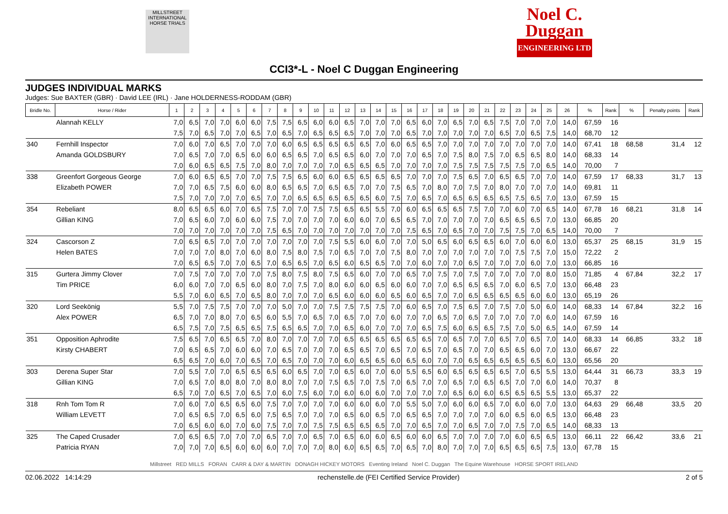MILLSTREET INTERNATIONAL HORSE TRIALS
Noel C.
Duggan
ENGINEERING LTD
CCI3*-L - Noel C Duggan Engineering
JUDGES INDIVIDUAL MARKS
Judges: Sue BAXTER (GBR) · David LEE (IRL) · Jane HOLDERNESS-RODDAM (GBR)
| Bridle No. | Horse / Rider | 1 | 2 | 3 | 4 | 5 | 6 | 7 | 8 | 9 | 10 | 11 | 12 | 13 | 14 | 15 | 16 | 17 | 18 | 19 | 20 | 21 | 22 | 23 | 24 | 25 | 26 | % | Rank | % | Penalty points | Rank |
| --- | --- | --- | --- | --- | --- | --- | --- | --- | --- | --- | --- | --- | --- | --- | --- | --- | --- | --- | --- | --- | --- | --- | --- | --- | --- | --- | --- | --- | --- | --- | --- | --- |
| | Alannah KELLY | 7,0 | 6,5 | 7,0 | 7,0 | 6,0 | 6,0 | 7,5 | 7,5 | 6,5 | 6,0 | 6,0 | 6,5 | 7,0 | 7,0 | 7,0 | 6,5 | 6,0 | 7,0 | 6,5 | 7,0 | 6,5 | 7,5 | 7,0 | 7,0 | 7,0 | 14,0 | 67,59 | 16 | | | |
| | | 7,5 | 7,0 | 6,5 | 7,0 | 7,0 | 6,5 | 7,0 | 6,5 | 7,0 | 6,5 | 6,5 | 6,5 | 7,0 | 7,0 | 7,0 | 6,5 | 7,0 | 7,0 | 7,0 | 7,0 | 7,0 | 6,5 | 7,0 | 6,5 | 7,5 | 14,0 | 68,70 | 12 | | | |
| 340 | Fernhill Inspector | 7,0 | 6,0 | 7,0 | 6,5 | 7,0 | 7,0 | 7,0 | 6,0 | 6,5 | 6,5 | 6,5 | 6,5 | 6,5 | 7,0 | 6,0 | 6,5 | 6,5 | 7,0 | 7,0 | 7,0 | 7,0 | 7,0 | 7,0 | 7,0 | 7,0 | 14,0 | 67,41 | 18 | 68,58 | 31,4 | 12 |
| | Amanda GOLDSBURY | 7,0 | 6,5 | 7,0 | 7,0 | 6,5 | 6,0 | 6,0 | 6,5 | 6,5 | 7,0 | 6,5 | 6,5 | 6,0 | 7,0 | 7,0 | 7,0 | 6,5 | 7,0 | 7,5 | 8,0 | 7,5 | 7,0 | 6,5 | 6,5 | 8,0 | 14,0 | 68,33 | 14 | | | |
| | | 7,0 | 6,0 | 6,5 | 6,5 | 7,5 | 7,0 | 8,0 | 7,0 | 7,0 | 7,0 | 7,0 | 6,5 | 6,5 | 6,5 | 7,0 | 7,0 | 7,0 | 7,0 | 7,5 | 7,5 | 7,5 | 7,5 | 7,5 | 7,0 | 6,5 | 14,0 | 70,00 | 7 | | | |
| 338 | Greenfort Gorgeous George | 7,0 | 6,0 | 6,5 | 6,5 | 7,0 | 7,0 | 7,5 | 7,5 | 6,5 | 6,0 | 6,0 | 6,5 | 6,5 | 6,5 | 6,5 | 7,0 | 7,0 | 7,0 | 7,5 | 6,5 | 7,0 | 6,5 | 6,5 | 7,0 | 7,0 | 14,0 | 67,59 | 17 | 68,33 | 31,7 | 13 |
| | Elizabeth POWER | 7,0 | 7,0 | 6,5 | 7,5 | 6,0 | 6,0 | 8,0 | 6,5 | 6,5 | 7,0 | 6,5 | 6,5 | 7,0 | 7,0 | 7,5 | 6,5 | 7,0 | 8,0 | 7,0 | 7,5 | 7,0 | 8,0 | 7,0 | 7,0 | 7,0 | 14,0 | 69,81 | 11 | | | |
| | | 7,5 | 7,0 | 7,0 | 7,0 | 7,0 | 6,5 | 7,0 | 7,0 | 6,5 | 6,5 | 6,5 | 6,5 | 6,5 | 6,0 | 7,5 | 7,0 | 6,5 | 7,0 | 6,5 | 6,5 | 6,5 | 6,5 | 7,5 | 6,5 | 7,0 | 13,0 | 67,59 | 15 | | | |
| 354 | Rebeliant | 8,0 | 6,5 | 6,5 | 6,0 | 7,0 | 6,5 | 7,5 | 7,0 | 7,0 | 7,5 | 7,5 | 6,5 | 6,5 | 5,5 | 7,0 | 6,0 | 6,5 | 6,5 | 6,5 | 7,5 | 7,0 | 7,0 | 6,0 | 7,0 | 6,5 | 14,0 | 67,78 | 16 | 68,21 | 31,8 | 14 |
| | Gillian KING | 7,0 | 6,5 | 6,0 | 7,0 | 6,0 | 6,0 | 7,5 | 7,0 | 7,0 | 7,0 | 7,0 | 6,0 | 6,0 | 7,0 | 6,5 | 6,5 | 7,0 | 7,0 | 7,0 | 7,0 | 7,0 | 6,5 | 6,5 | 6,5 | 7,0 | 13,0 | 66,85 | 20 | | | |
| | | 7,0 | 7,0 | 7,0 | 7,0 | 7,0 | 7,0 | 7,5 | 6,5 | 7,0 | 7,0 | 7,0 | 7,0 | 7,0 | 7,0 | 7,0 | 7,5 | 6,5 | 7,0 | 6,5 | 7,0 | 7,0 | 7,5 | 7,5 | 7,0 | 6,5 | 14,0 | 70,00 | 7 | | | |
| 324 | Cascorson Z | 7,0 | 6,5 | 6,5 | 7,0 | 7,0 | 7,0 | 7,0 | 7,0 | 7,0 | 7,0 | 7,5 | 5,5 | 6,0 | 6,0 | 7,0 | 7,0 | 5,0 | 6,5 | 6,0 | 6,5 | 6,5 | 6,0 | 7,0 | 6,0 | 6,0 | 13,0 | 65,37 | 25 | 68,15 | 31,9 | 15 |
| | Helen BATES | 7,0 | 7,0 | 7,0 | 8,0 | 7,0 | 6,0 | 8,0 | 7,5 | 8,0 | 7,5 | 7,0 | 6,5 | 7,0 | 7,0 | 7,5 | 8,0 | 7,0 | 7,0 | 7,0 | 7,0 | 7,0 | 7,0 | 7,5 | 7,5 | 7,0 | 15,0 | 72,22 | 2 | | | |
| | | 7,0 | 6,5 | 6,5 | 7,0 | 7,0 | 6,5 | 7,0 | 6,5 | 6,5 | 7,0 | 6,5 | 6,0 | 6,5 | 6,5 | 7,0 | 7,0 | 6,0 | 7,0 | 7,0 | 6,5 | 7,0 | 7,0 | 7,0 | 6,0 | 7,0 | 13,0 | 66,85 | 16 | | | |
| 315 | Gurtera Jimmy Clover | 7,0 | 7,5 | 7,0 | 7,0 | 7,0 | 7,0 | 7,5 | 8,0 | 7,5 | 8,0 | 7,5 | 6,5 | 6,0 | 7,0 | 7,0 | 6,5 | 7,0 | 7,5 | 7,0 | 7,5 | 7,0 | 7,0 | 7,0 | 7,0 | 8,0 | 15,0 | 71,85 | 4 | 67,84 | 32,2 | 17 |
| | Tim PRICE | 6,0 | 6,0 | 7,0 | 7,0 | 6,5 | 6,0 | 8,0 | 7,0 | 7,5 | 7,0 | 8,0 | 6,0 | 6,0 | 6,5 | 6,0 | 6,0 | 7,0 | 7,0 | 6,5 | 6,5 | 6,5 | 7,0 | 6,0 | 6,5 | 7,0 | 13,0 | 66,48 | 23 | | | |
| | | 5,5 | 7,0 | 6,0 | 6,5 | 7,0 | 6,5 | 8,0 | 7,0 | 7,0 | 7,0 | 6,5 | 6,0 | 6,0 | 6,0 | 6,5 | 6,0 | 6,5 | 7,0 | 7,0 | 6,5 | 6,5 | 6,5 | 6,5 | 6,0 | 6,0 | 13,0 | 65,19 | 26 | | | |
| 320 | Lord Seekönig | 5,5 | 7,0 | 7,5 | 7,5 | 7,0 | 7,0 | 7,0 | 5,0 | 7,0 | 7,0 | 7,5 | 7,5 | 7,5 | 7,5 | 7,0 | 6,0 | 6,5 | 7,0 | 7,5 | 6,5 | 7,0 | 7,5 | 7,0 | 5,0 | 6,0 | 14,0 | 68,33 | 14 | 67,84 | 32,2 | 16 |
| | Alex POWER | 6,5 | 7,0 | 7,0 | 8,0 | 7,0 | 6,5 | 6,0 | 5,5 | 7,0 | 6,5 | 7,0 | 6,5 | 7,0 | 7,0 | 6,0 | 7,0 | 7,0 | 6,5 | 7,0 | 6,5 | 7,0 | 7,0 | 7,0 | 7,0 | 6,0 | 14,0 | 67,59 | 16 | | | |
| | | 6,5 | 7,5 | 7,0 | 7,5 | 6,5 | 6,5 | 7,5 | 6,5 | 6,5 | 7,0 | 7,0 | 6,5 | 6,0 | 7,0 | 7,0 | 7,0 | 6,5 | 7,5 | 6,0 | 6,5 | 6,5 | 7,5 | 7,0 | 5,0 | 6,5 | 14,0 | 67,59 | 14 | | | |
| 351 | Opposition Aphrodite | 7,5 | 6,5 | 7,0 | 6,5 | 6,5 | 7,0 | 8,0 | 7,0 | 7,0 | 7,0 | 7,0 | 6,5 | 6,5 | 6,5 | 6,5 | 6,5 | 6,5 | 7,0 | 6,5 | 7,0 | 7,0 | 6,5 | 7,0 | 6,5 | 7,0 | 14,0 | 68,33 | 14 | 66,85 | 33,2 | 18 |
| | Kirsty CHABERT | 7,0 | 6,5 | 6,5 | 7,0 | 6,0 | 6,0 | 7,0 | 6,5 | 7,0 | 7,0 | 7,0 | 6,5 | 6,5 | 7,0 | 6,5 | 7,0 | 6,5 | 7,0 | 6,5 | 7,0 | 7,0 | 6,5 | 6,5 | 6,0 | 7,0 | 13,0 | 66,67 | 22 | | | |
| | | 6,5 | 6,5 | 7,0 | 6,0 | 7,0 | 6,5 | 7,0 | 6,5 | 7,0 | 7,0 | 7,0 | 6,0 | 6,5 | 6,5 | 6,0 | 6,5 | 6,0 | 7,0 | 7,0 | 6,5 | 6,5 | 6,5 | 6,5 | 6,5 | 6,0 | 13,0 | 65,56 | 20 | | | |
| 303 | Derena Super Star | 7,0 | 5,5 | 7,0 | 7,0 | 6,5 | 6,5 | 6,5 | 6,0 | 6,5 | 7,0 | 7,0 | 6,5 | 6,0 | 7,0 | 6,0 | 5,5 | 6,5 | 6,0 | 6,5 | 6,5 | 6,5 | 6,5 | 7,0 | 6,5 | 5,5 | 13,0 | 64,44 | 31 | 66,73 | 33,3 | 19 |
| | Gillian KING | 7,0 | 6,5 | 7,0 | 8,0 | 8,0 | 7,0 | 8,0 | 8,0 | 7,0 | 7,0 | 7,5 | 6,5 | 7,0 | 7,5 | 7,0 | 6,5 | 7,0 | 7,0 | 6,5 | 7,0 | 6,5 | 6,5 | 7,0 | 7,0 | 6,0 | 14,0 | 70,37 | 8 | | | |
| | | 6,5 | 7,0 | 7,0 | 6,5 | 7,0 | 6,5 | 7,0 | 6,0 | 7,5 | 6,0 | 7,0 | 6,0 | 6,0 | 6,0 | 7,0 | 7,0 | 7,0 | 7,0 | 6,5 | 6,0 | 6,0 | 6,5 | 6,5 | 6,5 | 5,5 | 13,0 | 65,37 | 22 | | | |
| 318 | Rnh Tom Tom R | 7,0 | 6,0 | 7,0 | 6,5 | 6,5 | 6,0 | 7,5 | 7,0 | 7,0 | 7,0 | 7,0 | 6,0 | 6,0 | 6,0 | 7,0 | 5,5 | 5,0 | 7,0 | 6,0 | 6,0 | 6,5 | 7,0 | 6,0 | 6,0 | 7,0 | 13,0 | 64,63 | 29 | 66,48 | 33,5 | 20 |
| | William LEVETT | 7,0 | 6,5 | 6,5 | 7,0 | 6,5 | 6,0 | 7,5 | 6,5 | 7,0 | 7,0 | 7,0 | 6,5 | 6,0 | 6,5 | 7,0 | 6,5 | 6,5 | 7,0 | 7,0 | 7,0 | 7,0 | 6,0 | 6,5 | 6,0 | 6,5 | 13,0 | 66,48 | 23 | | | |
| | | 7,0 | 6,5 | 6,0 | 6,0 | 7,0 | 6,0 | 7,5 | 7,0 | 7,0 | 7,5 | 7,5 | 6,5 | 6,5 | 6,5 | 7,0 | 7,0 | 6,5 | 7,0 | 7,0 | 6,5 | 7,0 | 7,0 | 7,5 | 7,0 | 6,5 | 14,0 | 68,33 | 13 | | | |
| 325 | The Caped Crusader | 7,0 | 6,5 | 6,5 | 7,0 | 7,0 | 7,0 | 6,5 | 7,0 | 7,0 | 6,5 | 7,0 | 6,5 | 6,0 | 6,0 | 6,5 | 6,0 | 6,0 | 6,5 | 7,0 | 7,0 | 7,0 | 7,0 | 6,0 | 6,5 | 6,5 | 13,0 | 66,11 | 22 | 66,42 | 33,6 | 21 |
| | Patricia RYAN | 7,0 | 7,0 | 7,0 | 6,5 | 6,0 | 6,0 | 6,0 | 7,0 | 7,0 | 7,0 | 8,0 | 6,0 | 6,5 | 6,5 | 7,0 | 6,5 | 7,0 | 8,0 | 7,0 | 7,0 | 7,0 | 6,5 | 6,5 | 6,5 | 7,5 | 13,0 | 67,78 | 15 | | | |
Millstreet RED MILLS FORAN CARR & DAY & MARTIN DONAGH HICKEY MOTORS Eventing Ireland Noel C. Duggan The Equine Warehouse HORSE SPORT IRELAND
02.06.2022 14:14:29 rechenstelle.de (FEI Certified Service Provider) 2 of 5